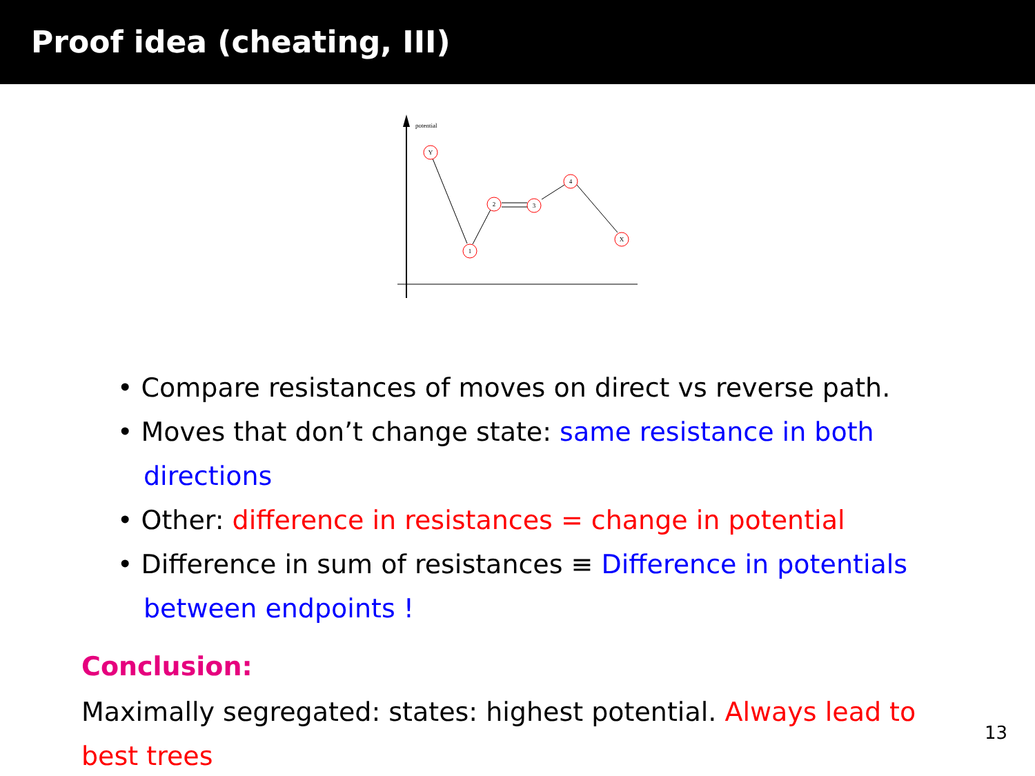Proof idea (cheating, III)
potential
Y
1
2
3
4
X
• Compare resistances of moves on direct vs reverse path.
• Moves that don’t change state: same resistance in both directions
• Other: difference in resistances = change in potential
• Difference in sum of resistances ≡ Difference in potentials between endpoints !
Conclusion:
Maximally segregated: states: highest potential. Always lead to best trees
13